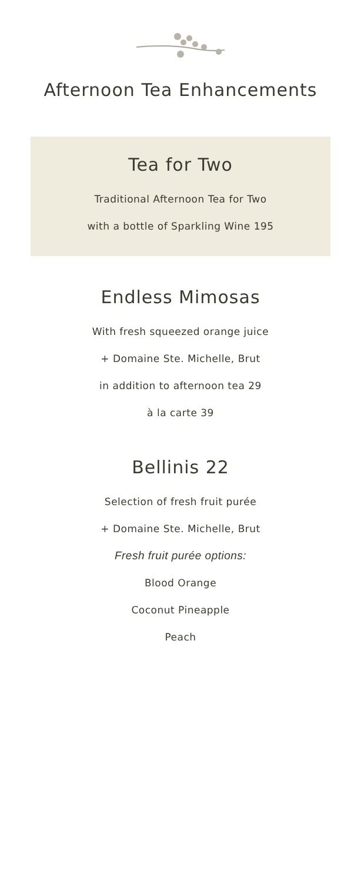Afternoon Tea Enhancements
Tea for Two
Traditional Afternoon Tea for Two
with a bottle of Sparkling Wine 195
Endless Mimosas
With fresh squeezed orange juice
+ Domaine Ste. Michelle, Brut
in addition to afternoon tea 29
à la carte 39
Bellinis 22
Selection of fresh fruit purée
+ Domaine Ste. Michelle, Brut
Fresh fruit purée options:
Blood Orange
Coconut Pineapple
Peach